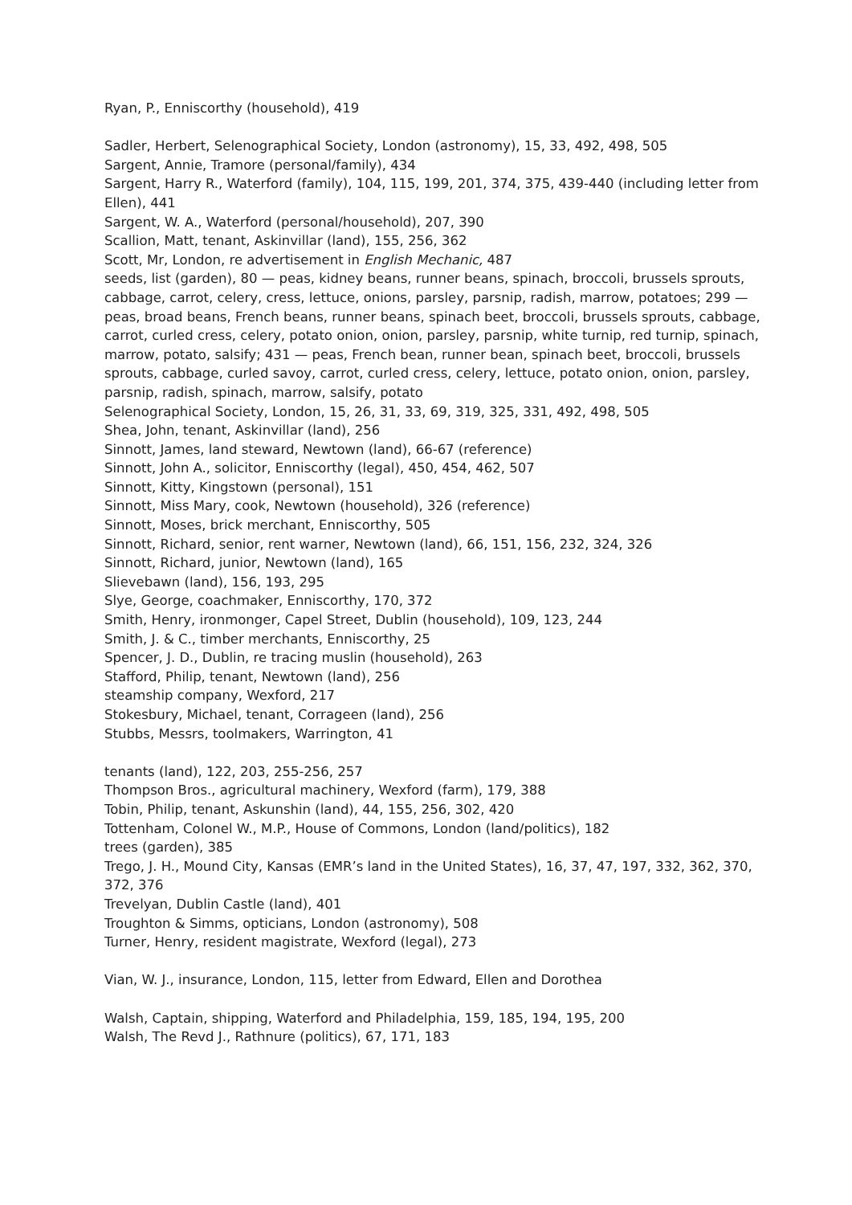Ryan, P., Enniscorthy (household), 419
Sadler, Herbert, Selenographical Society, London (astronomy), 15, 33, 492, 498, 505
Sargent, Annie, Tramore (personal/family), 434
Sargent, Harry R., Waterford (family), 104, 115, 199, 201, 374, 375, 439-440 (including letter from Ellen), 441
Sargent, W. A., Waterford (personal/household), 207, 390
Scallion, Matt, tenant, Askinvillar (land), 155, 256, 362
Scott, Mr, London, re advertisement in English Mechanic, 487
seeds, list (garden), 80 — peas, kidney beans, runner beans, spinach, broccoli, brussels sprouts, cabbage, carrot, celery, cress, lettuce, onions, parsley, parsnip, radish, marrow, potatoes; 299 — peas, broad beans, French beans, runner beans, spinach beet, broccoli, brussels sprouts, cabbage, carrot, curled cress, celery, potato onion, onion, parsley, parsnip, white turnip, red turnip, spinach, marrow, potato, salsify; 431 — peas, French bean, runner bean, spinach beet, broccoli, brussels sprouts, cabbage, curled savoy, carrot, curled cress, celery, lettuce, potato onion, onion, parsley, parsnip, radish, spinach, marrow, salsify, potato
Selenographical Society, London, 15, 26, 31, 33, 69, 319, 325, 331, 492, 498, 505
Shea, John, tenant, Askinvillar (land), 256
Sinnott, James, land steward, Newtown (land), 66-67 (reference)
Sinnott, John A., solicitor, Enniscorthy (legal), 450, 454, 462, 507
Sinnott, Kitty, Kingstown (personal), 151
Sinnott, Miss Mary, cook, Newtown (household), 326 (reference)
Sinnott, Moses, brick merchant, Enniscorthy, 505
Sinnott, Richard, senior, rent warner, Newtown (land), 66, 151, 156, 232, 324, 326
Sinnott, Richard, junior, Newtown (land), 165
Slievebawn (land), 156, 193, 295
Slye, George, coachmaker, Enniscorthy, 170, 372
Smith, Henry, ironmonger, Capel Street, Dublin (household), 109, 123, 244
Smith, J. & C., timber merchants, Enniscorthy, 25
Spencer, J. D., Dublin, re tracing muslin (household), 263
Stafford, Philip, tenant, Newtown (land), 256
steamship company, Wexford, 217
Stokesbury, Michael, tenant, Corrageen (land), 256
Stubbs, Messrs, toolmakers, Warrington, 41
tenants (land), 122, 203, 255-256, 257
Thompson Bros., agricultural machinery, Wexford (farm), 179, 388
Tobin, Philip, tenant, Askunshin (land), 44, 155, 256, 302, 420
Tottenham, Colonel W., M.P., House of Commons, London (land/politics), 182
trees (garden), 385
Trego, J. H., Mound City, Kansas (EMR’s land in the United States), 16, 37, 47, 197, 332, 362, 370, 372, 376
Trevelyan, Dublin Castle (land), 401
Troughton & Simms, opticians, London (astronomy), 508
Turner, Henry, resident magistrate, Wexford (legal), 273
Vian, W. J., insurance, London, 115, letter from Edward, Ellen and Dorothea
Walsh, Captain, shipping, Waterford and Philadelphia, 159, 185, 194, 195, 200
Walsh, The Revd J., Rathnure (politics), 67, 171, 183